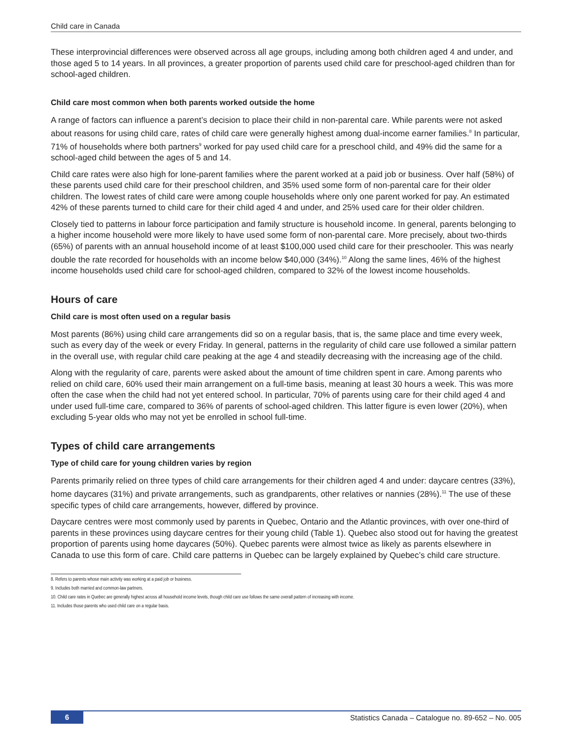Child care in Canada
These interprovincial differences were observed across all age groups, including among both children aged 4 and under, and those aged 5 to 14 years. In all provinces, a greater proportion of parents used child care for preschool-aged children than for school-aged children.
Child care most common when both parents worked outside the home
A range of factors can influence a parent’s decision to place their child in non-parental care. While parents were not asked about reasons for using child care, rates of child care were generally highest among dual-income earner families.<sup>8</sup> In particular, 71% of households where both partners<sup>9</sup> worked for pay used child care for a preschool child, and 49% did the same for a school-aged child between the ages of 5 and 14.
Child care rates were also high for lone-parent families where the parent worked at a paid job or business. Over half (58%) of these parents used child care for their preschool children, and 35% used some form of non-parental care for their older children. The lowest rates of child care were among couple households where only one parent worked for pay. An estimated 42% of these parents turned to child care for their child aged 4 and under, and 25% used care for their older children.
Closely tied to patterns in labour force participation and family structure is household income. In general, parents belonging to a higher income household were more likely to have used some form of non-parental care. More precisely, about two-thirds (65%) of parents with an annual household income of at least $100,000 used child care for their preschooler. This was nearly double the rate recorded for households with an income below $40,000 (34%).<sup>10</sup> Along the same lines, 46% of the highest income households used child care for school-aged children, compared to 32% of the lowest income households.
Hours of care
Child care is most often used on a regular basis
Most parents (86%) using child care arrangements did so on a regular basis, that is, the same place and time every week, such as every day of the week or every Friday. In general, patterns in the regularity of child care use followed a similar pattern in the overall use, with regular child care peaking at the age 4 and steadily decreasing with the increasing age of the child.
Along with the regularity of care, parents were asked about the amount of time children spent in care. Among parents who relied on child care, 60% used their main arrangement on a full-time basis, meaning at least 30 hours a week. This was more often the case when the child had not yet entered school. In particular, 70% of parents using care for their child aged 4 and under used full-time care, compared to 36% of parents of school-aged children. This latter figure is even lower (20%), when excluding 5-year olds who may not yet be enrolled in school full-time.
Types of child care arrangements
Type of child care for young children varies by region
Parents primarily relied on three types of child care arrangements for their children aged 4 and under: daycare centres (33%), home daycares (31%) and private arrangements, such as grandparents, other relatives or nannies (28%).<sup>11</sup> The use of these specific types of child care arrangements, however, differed by province.
Daycare centres were most commonly used by parents in Quebec, Ontario and the Atlantic provinces, with over one-third of parents in these provinces using daycare centres for their young child (Table 1). Quebec also stood out for having the greatest proportion of parents using home daycares (50%). Quebec parents were almost twice as likely as parents elsewhere in Canada to use this form of care. Child care patterns in Quebec can be largely explained by Quebec’s child care structure.
8. Refers to parents whose main activity was working at a paid job or business.
9. Includes both married and common-law partners.
10. Child care rates in Quebec are generally highest across all household income levels, though child care use follows the same overall pattern of increasing with income.
11. Includes those parents who used child care on a regular basis.
6 Statistics Canada – Catalogue no. 89-652 – No. 005